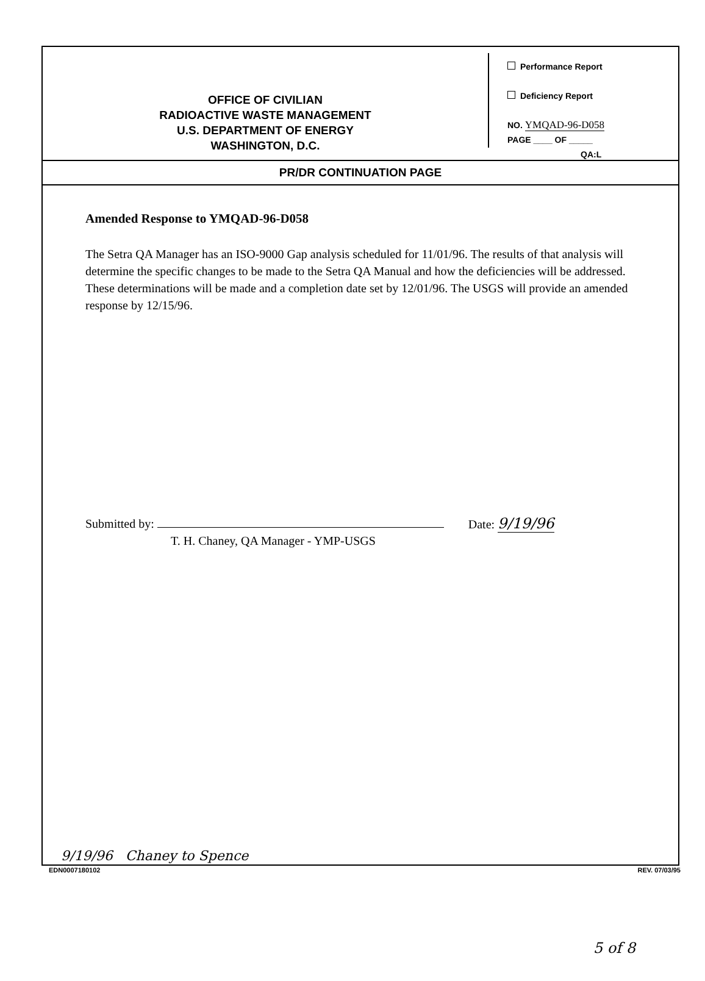OFFICE OF CIVILIAN
RADIOACTIVE WASTE MANAGEMENT
U.S. DEPARTMENT OF ENERGY
WASHINGTON, D.C.
Performance Report
Deficiency Report
NO. YMQAD-96-D058
PAGE ____ OF _____
QA:L
PR/DR CONTINUATION PAGE
Amended Response to YMQAD-96-D058
The Setra QA Manager has an ISO-9000 Gap analysis scheduled for 11/01/96. The results of that analysis will determine the specific changes to be made to the Setra QA Manual and how the deficiencies will be addressed. These determinations will be made and a completion date set by 12/01/96. The USGS will provide an amended response by 12/15/96.
Submitted by:
T. H. Chaney, QA Manager - YMP-USGS
Date: 9/19/96
5 of 8
9/19/96 Chaney to Spence
EDN0007180102 REV. 07/03/95